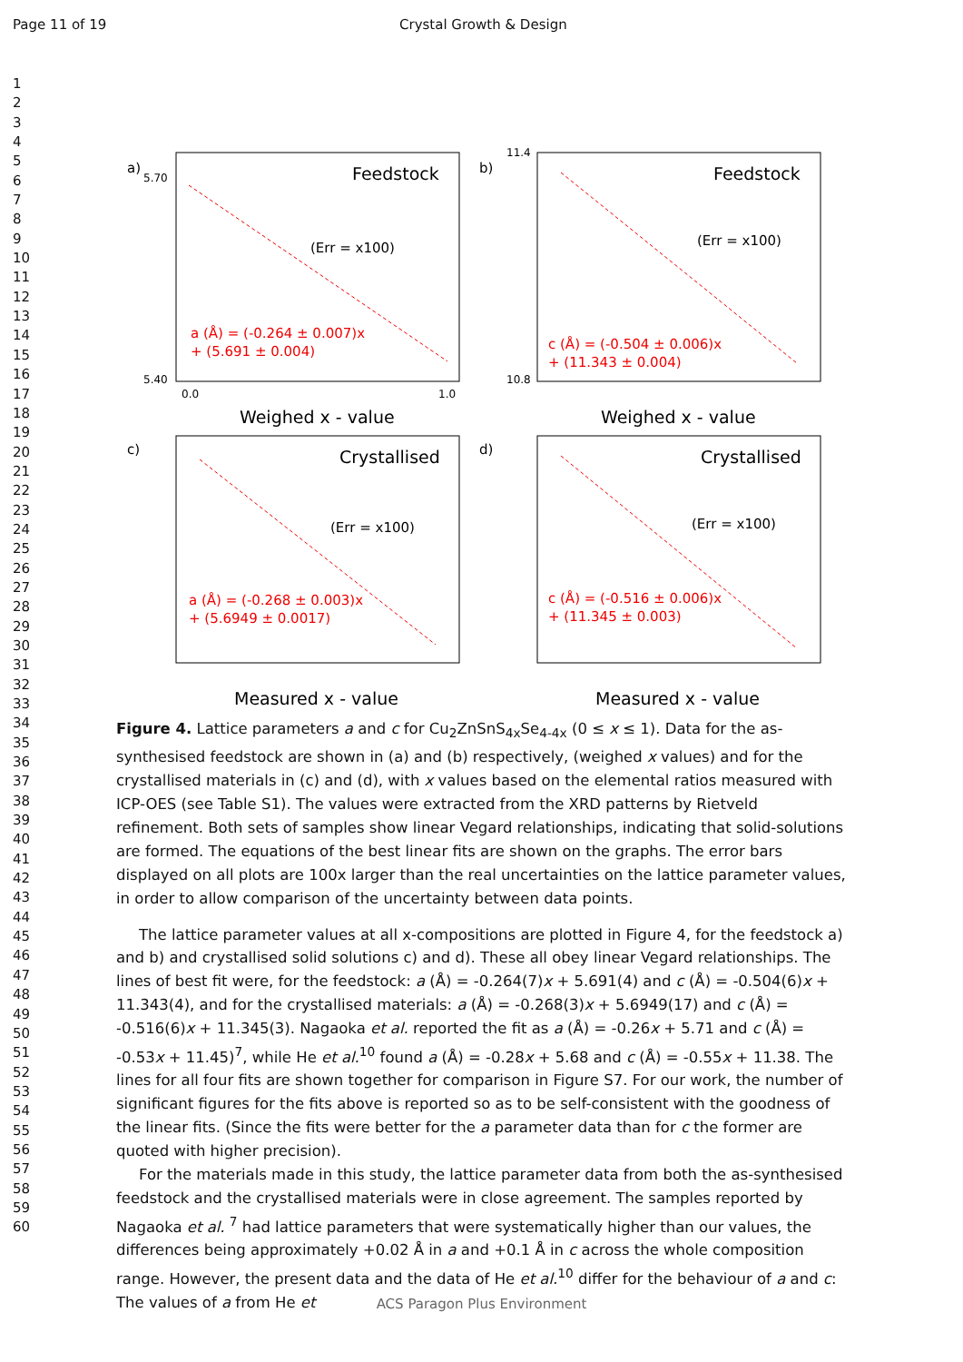Page 11 of 19 Crystal Growth & Design
1
2
3
4
5
6
7
8
9
10
11
12
13
14
15
16
17
18
19
20
21
22
23
24
25
26
27
28
29
30
31
32
33
34
35
36
37
38
39
40
41
42
43
44
45
46
47
48
49
50
51
52
53
54
55
56
57
58
59
60
a)
Feedstock
(Err = x100)
a (Å) = (-0.264 ± 0.007)x
+ (5.691 ± 0.004)
Weighed x - value
5.70
5.40
0.0
1.0
b)
Feedstock
(Err = x100)
c (Å) = (-0.504 ± 0.006)x
+ (11.343 ± 0.004)
Weighed x - value
11.4
10.8
c)
Crystallised
(Err = x100)
a (Å) = (-0.268 ± 0.003)x
+ (5.6949 ± 0.0017)
Measured x - value
d)
Crystallised
(Err = x100)
c (Å) = (-0.516 ± 0.006)x
+ (11.345 ± 0.003)
Measured x - value
Figure 4. Lattice parameters a and c for Cu<sub>2</sub>ZnSnS<sub>4x</sub>Se<sub>4-4x</sub> (0 ≤ x ≤ 1). Data for the as-synthesised feedstock are shown in (a) and (b) respectively, (weighed x values) and for the crystallised materials in (c) and (d), with x values based on the elemental ratios measured with ICP-OES (see Table S1). The values were extracted from the XRD patterns by Rietveld refinement. Both sets of samples show linear Vegard relationships, indicating that solid-solutions are formed. The equations of the best linear fits are shown on the graphs. The error bars displayed on all plots are 100x larger than the real uncertainties on the lattice parameter values, in order to allow comparison of the uncertainty between data points.
The lattice parameter values at all x-compositions are plotted in Figure 4, for the feedstock a) and b) and crystallised solid solutions c) and d). These all obey linear Vegard relationships. The lines of best fit were, for the feedstock: a (Å) = -0.264(7)x + 5.691(4) and c (Å) = -0.504(6)x + 11.343(4), and for the crystallised materials: a (Å) = -0.268(3)x + 5.6949(17) and c (Å) = -0.516(6)x + 11.345(3). Nagaoka et al. reported the fit as a (Å) = -0.26x + 5.71 and c (Å) = -0.53x + 11.45)<sup>7</sup>, while He et al.<sup>10</sup> found a (Å) = -0.28x + 5.68 and c (Å) = -0.55x + 11.38. The lines for all four fits are shown together for comparison in Figure S7. For our work, the number of significant figures for the fits above is reported so as to be self-consistent with the goodness of the linear fits. (Since the fits were better for the a parameter data than for c the former are quoted with higher precision).
For the materials made in this study, the lattice parameter data from both the as-synthesised feedstock and the crystallised materials were in close agreement. The samples reported by Nagaoka et al. <sup>7</sup> had lattice parameters that were systematically higher than our values, the differences being approximately +0.02 Å in a and +0.1 Å in c across the whole composition range. However, the present data and the data of He et al.<sup>10</sup> differ for the behaviour of a and c: The values of a from He et
ACS Paragon Plus Environment